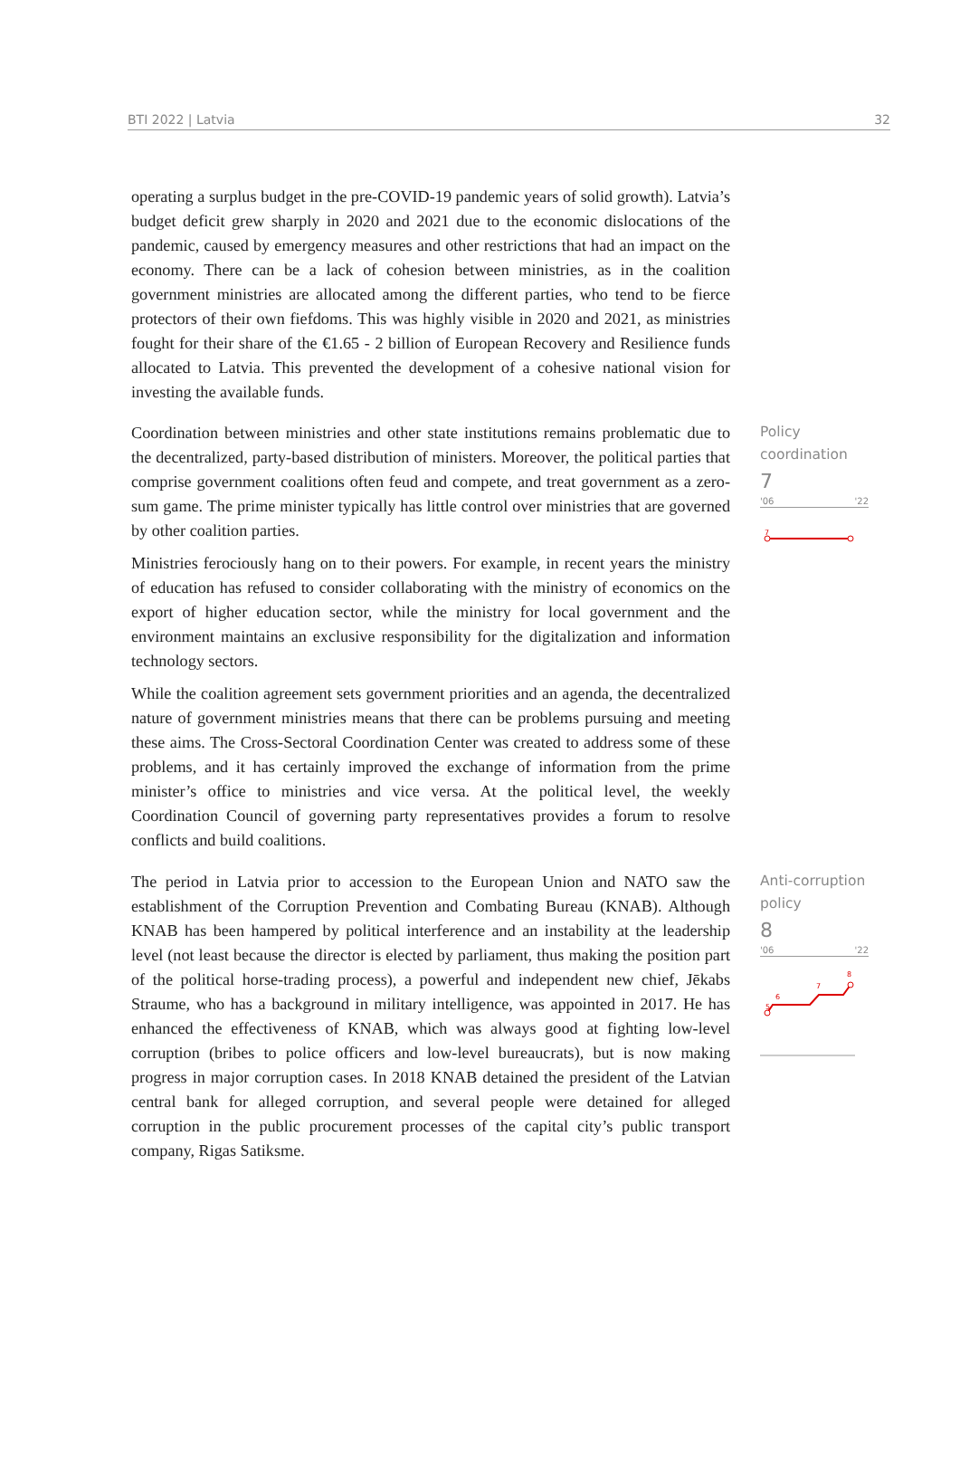BTI 2022 | Latvia 32
operating a surplus budget in the pre-COVID-19 pandemic years of solid growth). Latvia’s budget deficit grew sharply in 2020 and 2021 due to the economic dislocations of the pandemic, caused by emergency measures and other restrictions that had an impact on the economy. There can be a lack of cohesion between ministries, as in the coalition government ministries are allocated among the different parties, who tend to be fierce protectors of their own fiefdoms. This was highly visible in 2020 and 2021, as ministries fought for their share of the €1.65 - 2 billion of European Recovery and Resilience funds allocated to Latvia. This prevented the development of a cohesive national vision for investing the available funds.
Coordination between ministries and other state institutions remains problematic due to the decentralized, party-based distribution of ministers. Moreover, the political parties that comprise government coalitions often feud and compete, and treat government as a zero-sum game. The prime minister typically has little control over ministries that are governed by other coalition parties.
Ministries ferociously hang on to their powers. For example, in recent years the ministry of education has refused to consider collaborating with the ministry of economics on the export of higher education sector, while the ministry for local government and the environment maintains an exclusive responsibility for the digitalization and information technology sectors.
While the coalition agreement sets government priorities and an agenda, the decentralized nature of government ministries means that there can be problems pursuing and meeting these aims. The Cross-Sectoral Coordination Center was created to address some of these problems, and it has certainly improved the exchange of information from the prime minister’s office to ministries and vice versa. At the political level, the weekly Coordination Council of governing party representatives provides a forum to resolve conflicts and build coalitions.
Policy
coordination
7
'06 '22
7
The period in Latvia prior to accession to the European Union and NATO saw the establishment of the Corruption Prevention and Combating Bureau (KNAB). Although KNAB has been hampered by political interference and an instability at the leadership level (not least because the director is elected by parliament, thus making the position part of the political horse-trading process), a powerful and independent new chief, Jēkabs Straume, who has a background in military intelligence, was appointed in 2017. He has enhanced the effectiveness of KNAB, which was always good at fighting low-level corruption (bribes to police officers and low-level bureaucrats), but is now making progress in major corruption cases. In 2018 KNAB detained the president of the Latvian central bank for alleged corruption, and several people were detained for alleged corruption in the public procurement processes of the capital city’s public transport company, Rigas Satiksme.
Anti-corruption
policy
8
'06 '22
5
6
7
8